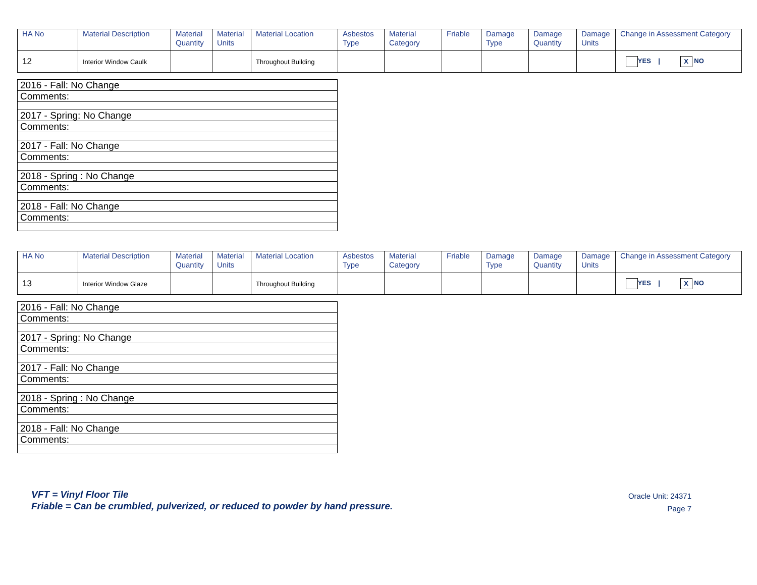| HA No | Material Description | Material Quantity | Material Units | Material Location | Asbestos Type | Material Category | Friable | Damage Type | Damage Quantity | Damage Units | Change in Assessment Category |
| --- | --- | --- | --- | --- | --- | --- | --- | --- | --- | --- | --- |
| 12 | Interior Window Caulk | | | Throughout Building | | | | | | | YES / X NO |
| 2016 - Fall: No Change |
| Comments: |
| 2017 - Spring: No Change |
| Comments: |
| 2017 - Fall: No Change |
| Comments: |
| 2018 - Spring : No Change |
| Comments: |
| 2018 - Fall: No Change |
| Comments: |
| HA No | Material Description | Material Quantity | Material Units | Material Location | Asbestos Type | Material Category | Friable | Damage Type | Damage Quantity | Damage Units | Change in Assessment Category |
| --- | --- | --- | --- | --- | --- | --- | --- | --- | --- | --- | --- |
| 13 | Interior Window Glaze | | | Throughout Building | | | | | | | YES / X NO |
| 2016 - Fall: No Change |
| Comments: |
| 2017 - Spring: No Change |
| Comments: |
| 2017 - Fall: No Change |
| Comments: |
| 2018 - Spring : No Change |
| Comments: |
| 2018 - Fall: No Change |
| Comments: |
VFT = Vinyl Floor Tile
Friable = Can be crumbled, pulverized, or reduced to powder by hand pressure.
Oracle Unit: 24371
Page 7